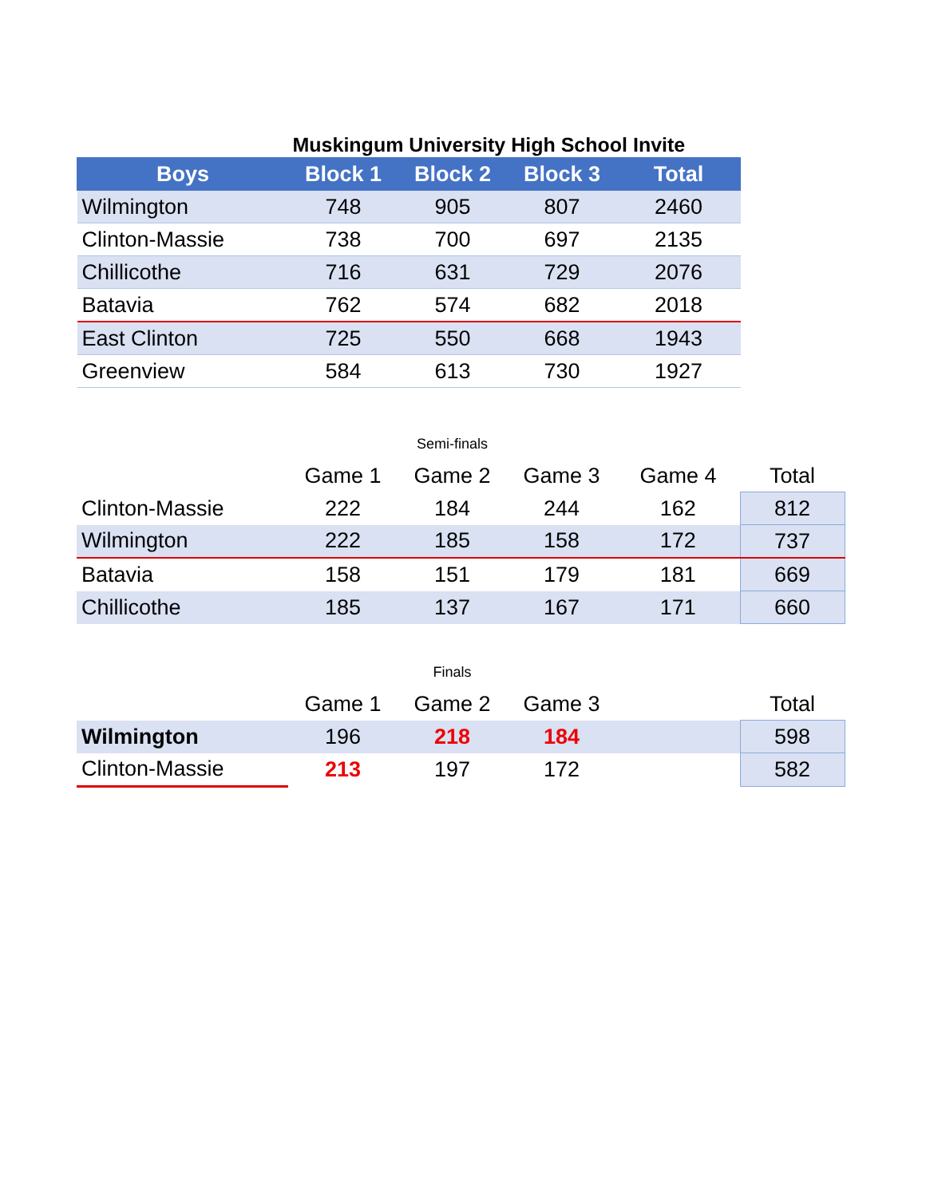| Muskingum University High School Invite | | | | |
| Boys | Block 1 | Block 2 | Block 3 | Total |
| Wilmington | 748 | 905 | 807 | 2460 |
| Clinton-Massie | 738 | 700 | 697 | 2135 |
| Chillicothe | 716 | 631 | 729 | 2076 |
| Batavia | 762 | 574 | 682 | 2018 |
| East Clinton | 725 | 550 | 668 | 1943 |
| Greenview | 584 | 613 | 730 | 1927 |
| | | Semi-finals | | | |
| | Game 1 | Game 2 | Game 3 | Game 4 | Total |
| Clinton-Massie | 222 | 184 | 244 | 162 | 812 |
| Wilmington | 222 | 185 | 158 | 172 | 737 |
| Batavia | 158 | 151 | 179 | 181 | 669 |
| Chillicothe | 185 | 137 | 167 | 171 | 660 |
| | | Finals | | | |
| | Game 1 | Game 2 | Game 3 | | Total |
| Wilmington | 196 | 218 | 184 | | 598 |
| Clinton-Massie | 213 | 197 | 172 | | 582 |